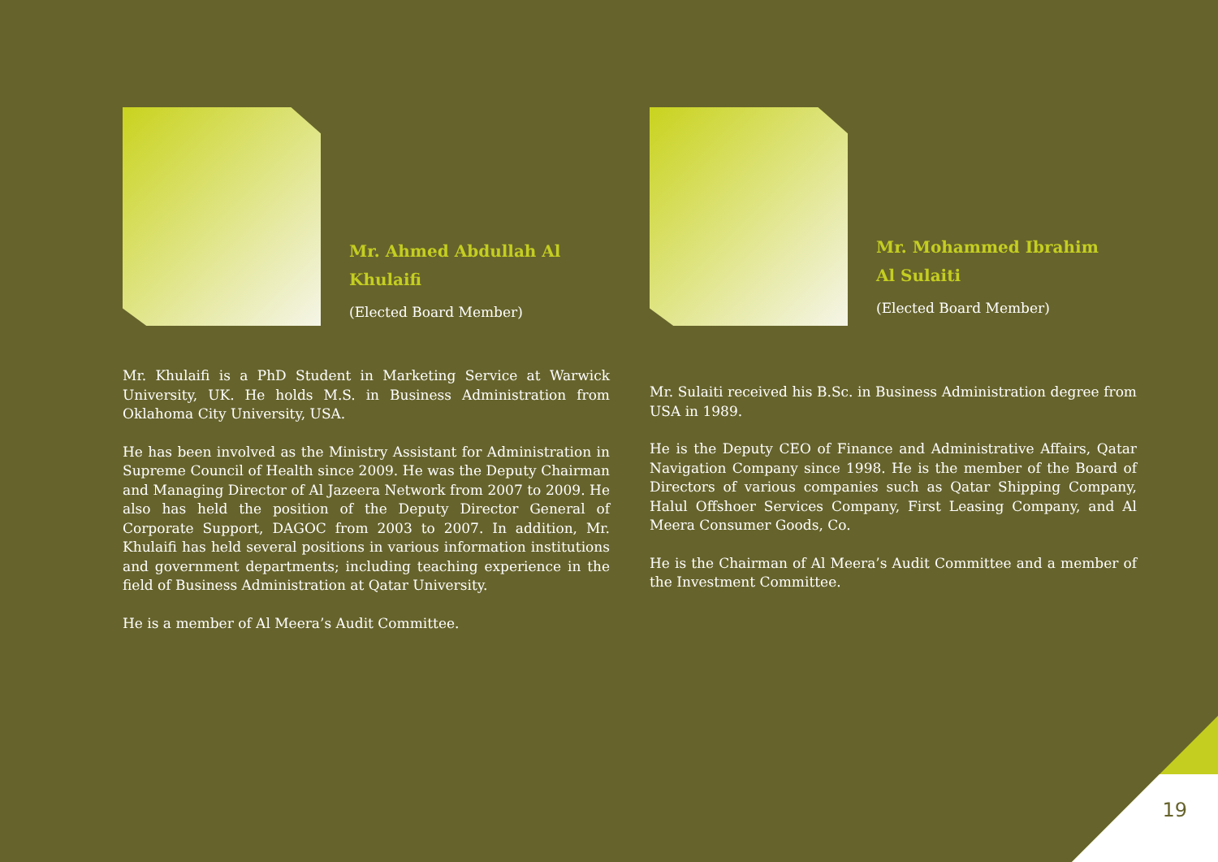Mr. Ahmed Abdullah Al Khulaifi
(Elected Board Member)
Mr. Khulaifi is a PhD Student in Marketing Service at Warwick University, UK. He holds M.S. in Business Administration from Oklahoma City University, USA.
He has been involved as the Ministry Assistant for Administration in Supreme Council of Health since 2009. He was the Deputy Chairman and Managing Director of Al Jazeera Network from 2007 to 2009. He also has held the position of the Deputy Director General of Corporate Support, DAGOC from 2003 to 2007. In addition, Mr. Khulaifi has held several positions in various information institutions and government departments; including teaching experience in the field of Business Administration at Qatar University.
He is a member of Al Meera’s Audit Committee.
Mr. Mohammed Ibrahim Al Sulaiti
(Elected Board Member)
Mr. Sulaiti received his B.Sc. in Business Administration degree from USA in 1989.
He is the Deputy CEO of Finance and Administrative Affairs, Qatar Navigation Company since 1998. He is the member of the Board of Directors of various companies such as Qatar Shipping Company, Halul Offshoer Services Company, First Leasing Company, and Al Meera Consumer Goods, Co.
He is the Chairman of Al Meera’s Audit Committee and a member of the Investment Committee.
19